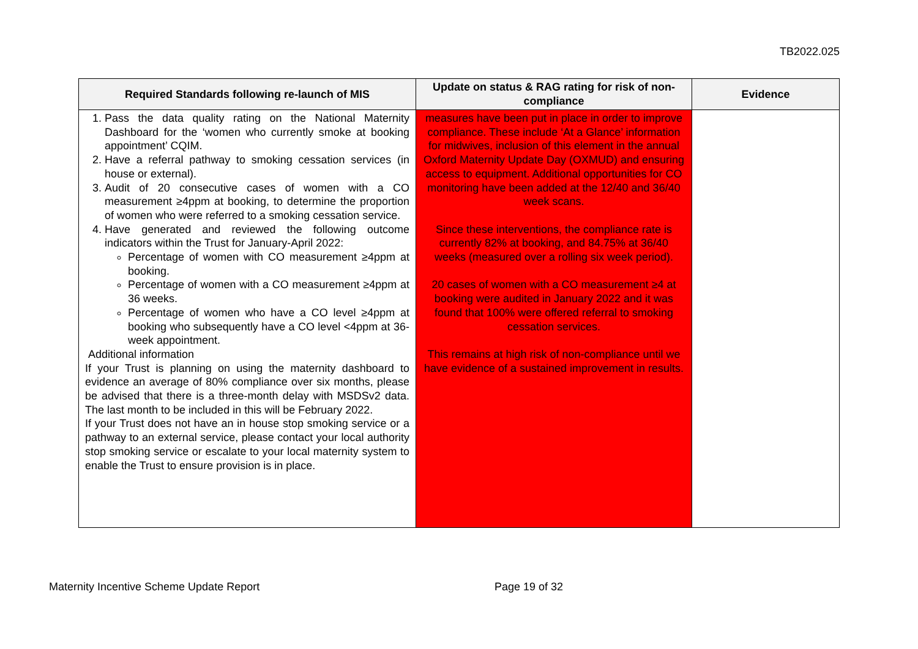TB2022.025
| Required Standards following re-launch of MIS | Update on status & RAG rating for risk of non-compliance | Evidence |
| --- | --- | --- |
| 1. Pass the data quality rating on the National Maternity Dashboard for the ‘women who currently smoke at booking appointment’ CQIM. 2. Have a referral pathway to smoking cessation services (in house or external). 3. Audit of 20 consecutive cases of women with a CO measurement ≥4ppm at booking, to determine the proportion of women who were referred to a smoking cessation service. 4. Have generated and reviewed the following outcome indicators within the Trust for January-April 2022: Percentage of women with CO measurement ≥4ppm at booking. Percentage of women with a CO measurement ≥4ppm at 36 weeks. Percentage of women who have a CO level ≥4ppm at booking who subsequently have a CO level <4ppm at 36-week appointment. Additional information If your Trust is planning on using the maternity dashboard to evidence an average of 80% compliance over six months, please be advised that there is a three-month delay with MSDSv2 data. The last month to be included in this will be February 2022. If your Trust does not have an in house stop smoking service or a pathway to an external service, please contact your local authority stop smoking service or escalate to your local maternity system to enable the Trust to ensure provision is in place. | measures have been put in place in order to improve compliance. These include ‘At a Glance’ information for midwives, inclusion of this element in the annual Oxford Maternity Update Day (OXMUD) and ensuring access to equipment. Additional opportunities for CO monitoring have been added at the 12/40 and 36/40 week scans. Since these interventions, the compliance rate is currently 82% at booking, and 84.75% at 36/40 weeks (measured over a rolling six week period). 20 cases of women with a CO measurement ≥4 at booking were audited in January 2022 and it was found that 100% were offered referral to smoking cessation services. This remains at high risk of non-compliance until we have evidence of a sustained improvement in results. | |
Maternity Incentive Scheme Update Report
Page 19 of 32